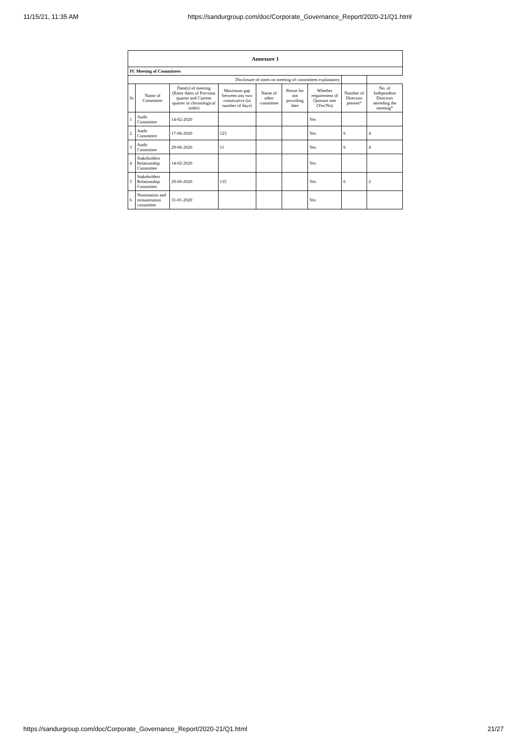11/15/21, 11:35 AM https://sandurgroup.com/doc/Corporate_Governance_Report/2020-21/Q1.html
| Annexure 1 | | | | | | | | |
| IV. Meeting of Committees | | | | | | | | |
| Disclosure of notes on meeting of committees explanatory | | | | | | | | |
| Sr | Name of Committee | Date(s) of meeting (Enter dates of Previous quarter and Current quarter in chronological order) | Maximum gap between any two consecutive (in number of days) | Name of other committee | Reson for not providing date | Whether requirement of Quorum met (Yes/No) | Number of Directors present* | No. of Independent Directors attending the meeting* |
| 1 | Audit Committee | 14-02-2020 | | | | Yes | | |
| 2 | Audit Committee | 17-06-2020 | 123 | | | Yes | 6 | 4 |
| 3 | Audit Committee | 29-06-2020 | 11 | | | Yes | 6 | 4 |
| 4 | Stakeholders Relationship Committee | 14-02-2020 | | | | Yes | | |
| 5 | Stakeholders Relationship Committee | 29-06-2020 | 135 | | | Yes | 6 | 2 |
| 6 | Nomination and remuneration committee | 31-01-2020 | | | | Yes | | |
https://sandurgroup.com/doc/Corporate_Governance_Report/2020-21/Q1.html 21/27